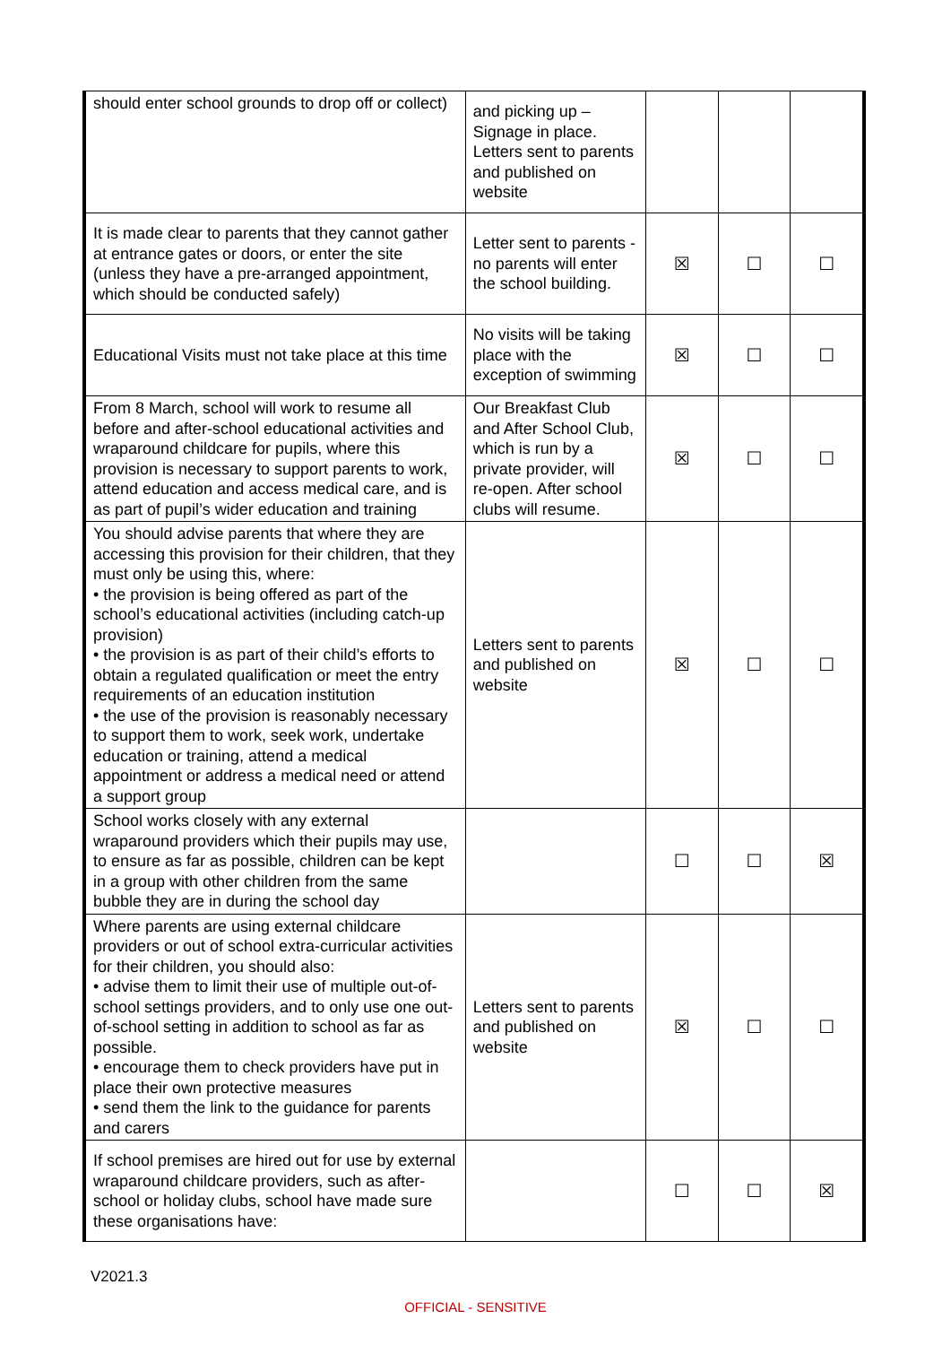| should enter school grounds to drop off or collect) | and picking up – Signage in place. Letters sent to parents and published on website | | | |
| It is made clear to parents that they cannot gather at entrance gates or doors, or enter the site (unless they have a pre-arranged appointment, which should be conducted safely) | Letter sent to parents - no parents will enter the school building. | ☒ | ☐ | ☐ |
| Educational Visits must not take place at this time | No visits will be taking place with the exception of swimming | ☒ | ☐ | ☐ |
| From 8 March, school will work to resume all before and after-school educational activities and wraparound childcare for pupils, where this provision is necessary to support parents to work, attend education and access medical care, and is as part of pupil’s wider education and training | Our Breakfast Club and After School Club, which is run by a private provider, will re-open. After school clubs will resume. | ☒ | ☐ | ☐ |
| You should advise parents that where they are accessing this provision for their children, that they must only be using this, where: • the provision is being offered as part of the school’s educational activities (including catch-up provision) • the provision is as part of their child’s efforts to obtain a regulated qualification or meet the entry requirements of an education institution • the use of the provision is reasonably necessary to support them to work, seek work, undertake education or training, attend a medical appointment or address a medical need or attend a support group | Letters sent to parents and published on website | ☒ | ☐ | ☐ |
| School works closely with any external wraparound providers which their pupils may use, to ensure as far as possible, children can be kept in a group with other children from the same bubble they are in during the school day | | ☐ | ☐ | ☒ |
| Where parents are using external childcare providers or out of school extra-curricular activities for their children, you should also: • advise them to limit their use of multiple out-of-school settings providers, and to only use one out-of-school setting in addition to school as far as possible. • encourage them to check providers have put in place their own protective measures • send them the link to the guidance for parents and carers | Letters sent to parents and published on website | ☒ | ☐ | ☐ |
| If school premises are hired out for use by external wraparound childcare providers, such as after-school or holiday clubs, school have made sure these organisations have: | | ☐ | ☐ | ☒ |
V2021.3
OFFICIAL - SENSITIVE